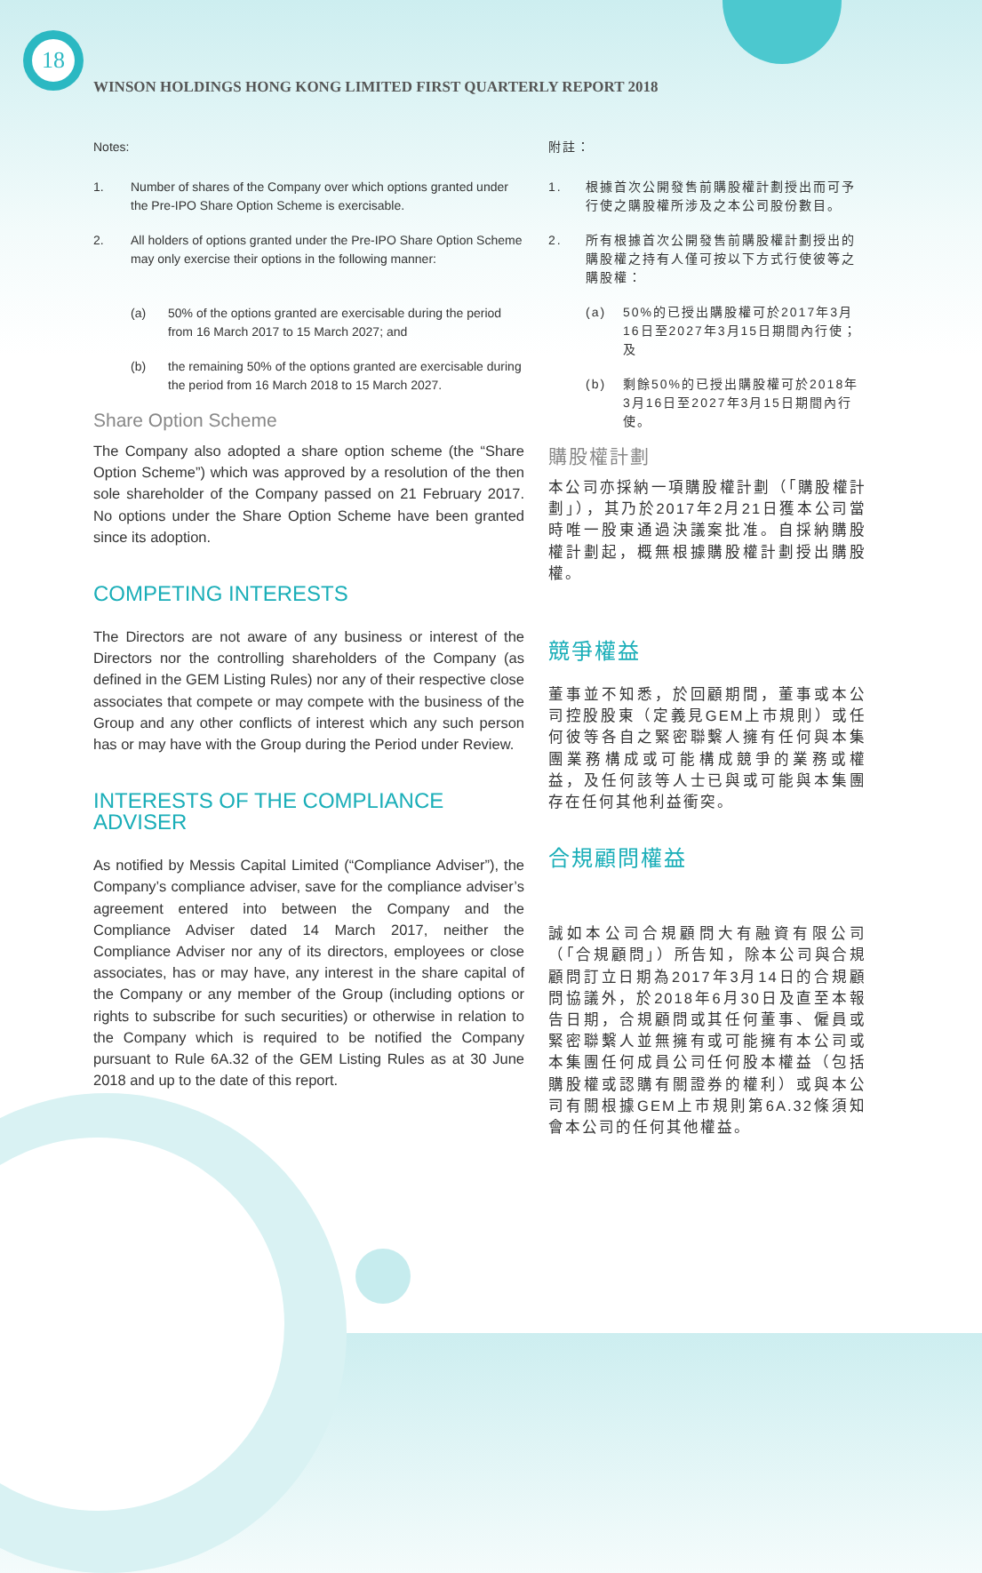18
WINSON HOLDINGS HONG KONG LIMITED FIRST QUARTERLY REPORT 2018
Notes:
1. Number of shares of the Company over which options granted under the Pre-IPO Share Option Scheme is exercisable.
2. All holders of options granted under the Pre-IPO Share Option Scheme may only exercise their options in the following manner:
(a) 50% of the options granted are exercisable during the period from 16 March 2017 to 15 March 2027; and
(b) the remaining 50% of the options granted are exercisable during the period from 16 March 2018 to 15 March 2027.
Share Option Scheme
The Company also adopted a share option scheme (the “Share Option Scheme”) which was approved by a resolution of the then sole shareholder of the Company passed on 21 February 2017. No options under the Share Option Scheme have been granted since its adoption.
COMPETING INTERESTS
The Directors are not aware of any business or interest of the Directors nor the controlling shareholders of the Company (as defined in the GEM Listing Rules) nor any of their respective close associates that compete or may compete with the business of the Group and any other conflicts of interest which any such person has or may have with the Group during the Period under Review.
INTERESTS OF THE COMPLIANCE ADVISER
As notified by Messis Capital Limited (“Compliance Adviser”), the Company’s compliance adviser, save for the compliance adviser’s agreement entered into between the Company and the Compliance Adviser dated 14 March 2017, neither the Compliance Adviser nor any of its directors, employees or close associates, has or may have, any interest in the share capital of the Company or any member of the Group (including options or rights to subscribe for such securities) or otherwise in relation to the Company which is required to be notified the Company pursuant to Rule 6A.32 of the GEM Listing Rules as at 30 June 2018 and up to the date of this report.
附註：
1. 根據首次公開發售前購股權計劃授出而可予行使之購股權所涉及之本公司股份數目。
2. 所有根據首次公開發售前購股權計劃授出的購股權之持有人僅可按以下方式行使彼等之購股權：
(a) 50%的已授出購股權可於2017年3月16日至2027年3月15日期間內行使；及
(b) 剩餘50%的已授出購股權可於2018年3月16日至2027年3月15日期間內行使。
購股權計劃
本公司亦採納一項購股權計劃（「購股權計劃」），其乃於2017年2月21日獲本公司當時唯一股東通過決議案批准。自採納購股權計劃起，概無根據購股權計劃授出購股權。
競爭權益
董事並不知悉，於回顧期間，董事或本公司控股股東（定義見GEM上市規則）或任何彼等各自之緊密聯繫人擁有任何與本集團業務構成或可能構成競爭的業務或權益，及任何該等人士已與或可能與本集團存在任何其他利益衝突。
合規顧問權益
誠如本公司合規顧問大有融資有限公司（「合規顧問」）所告知，除本公司與合規顧問訂立日期為2017年3月14日的合規顧問協議外，於2018年6月30日及直至本報告日期，合規顧問或其任何董事、僱員或緊密聯繫人並無擁有或可能擁有本公司或本集團任何成員公司任何股本權益（包括購股權或認購有關證券的權利）或與本公司有關根據GEM上市規則第6A.32條須知會本公司的任何其他權益。